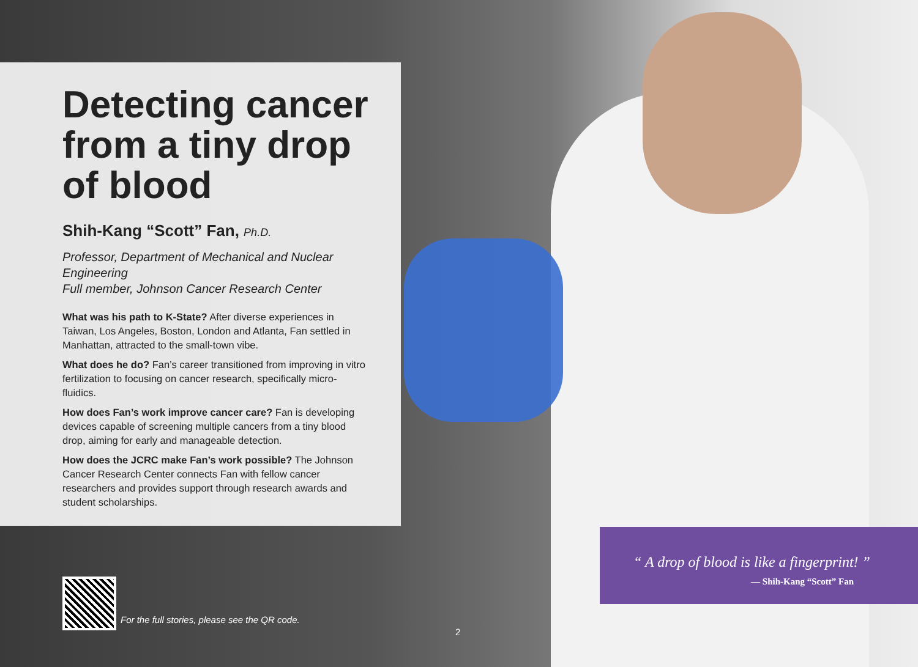Detecting cancer from a tiny drop of blood
Shih-Kang “Scott” Fan, Ph.D.
Professor, Department of Mechanical and Nuclear Engineering
Full member, Johnson Cancer Research Center
What was his path to K-State? After diverse experiences in Taiwan, Los Angeles, Boston, London and Atlanta, Fan settled in Manhattan, attracted to the small-town vibe.
What does he do? Fan’s career transitioned from improving in vitro fertilization to focusing on cancer research, specifically micro-fluidics.
How does Fan’s work improve cancer care? Fan is developing devices capable of screening multiple cancers from a tiny blood drop, aiming for early and manageable detection.
How does the JCRC make Fan’s work possible? The Johnson Cancer Research Center connects Fan with fellow cancer researchers and provides support through research awards and student scholarships.
“ A drop of blood is like a fingerprint! ”
— Shih-Kang “Scott” Fan
For the full stories, please see the QR code.
2